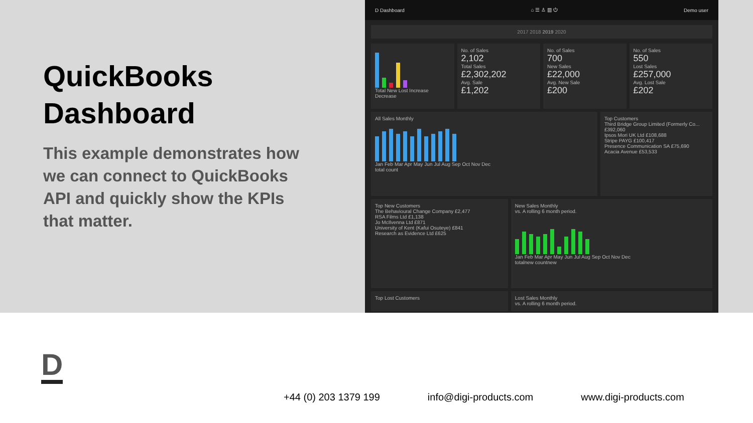QuickBooks Dashboard
This example demonstrates how we can connect to QuickBooks API and quickly show the KPIs that matter.
D Dashboard ⌂ ☰ ♙ ▥ ⏻ Demo user
2017 2018 2019 2020
Total New Lost Increase Decrease
No. of Sales
2,102
Total Sales
£2,302,202
Avg. Sale
£1,202
No. of Sales
700
New Sales
£22,000
Avg. New Sale
£200
No. of Sales
550
Lost Sales
£257,000
Avg. Lost Sale
£202
All Sales Monthly
Jan Feb Mar Apr May Jun Jul Aug Sep Oct Nov Dec
total count
Top Customers
Third Bridge Group Limited (Formerly Co... £392,060
Ipsos Mori UK Ltd £108,688
Stripe PAYG £100,417
Presence Communication SA £75,690
Acacia Avenue £53,533
Top New Customers
The Behavioural Change Company £2,477
RSA Films Ltd £1,138
Jo McIlvenna Ltd £871
University of Kent (Kafui Osuteye) £841
Research as Evidence Ltd £625
New Sales Monthly
vs. A rolling 6 month period.
Jan Feb Mar Apr May Jun Jul Aug Sep Oct Nov Dec
totalnew countnew
Top Lost Customers Lost Sales Monthly
vs. A rolling 6 month period.
D
+44 (0) 203 1379 199 info@digi-products.com www.digi-products.com